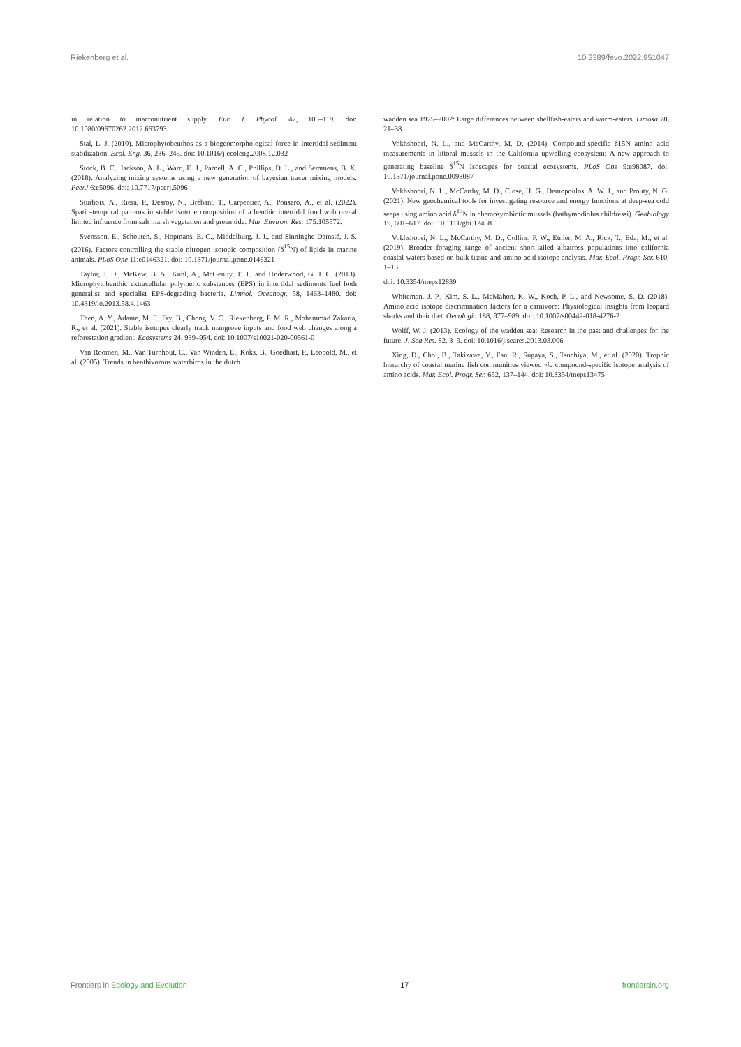Riekenberg et al. 10.3389/fevo.2022.951047
in relation to macronutrient supply. Eur. J. Phycol. 47, 105–119. doi: 10.1080/09670262.2012.663793
Stal, L. J. (2010). Microphytobenthos as a biogeomorphological force in intertidal sediment stabilization. Ecol. Eng. 36, 236–245. doi: 10.1016/j.ecoleng.2008.12.032
Stock, B. C., Jackson, A. L., Ward, E. J., Parnell, A. C., Phillips, D. L., and Semmens, B. X. (2018). Analyzing mixing systems using a new generation of bayesian tracer mixing models. PeerJ 6:e5096. doi: 10.7717/peerj.5096
Sturbois, A., Riera, P., Desroy, N., Brébant, T., Carpentier, A., Ponsero, A., et al. (2022). Spatio-temporal patterns in stable isotope composition of a benthic intertidal food web reveal limited influence from salt marsh vegetation and green tide. Mar. Environ. Res. 175:105572.
Svensson, E., Schouten, S., Hopmans, E. C., Middelburg, J. J., and Sinninghe Damsté, J. S. (2016). Factors controlling the stable nitrogen isotopic composition (δ<sup>15</sup>N) of lipids in marine animals. PLoS One 11:e0146321. doi: 10.1371/journal.pone.0146321
Taylor, J. D., McKew, B. A., Kuhl, A., McGenity, T. J., and Underwood, G. J. C. (2013). Microphytobenthic extracellular polymeric substances (EPS) in intertidal sediments fuel both generalist and specialist EPS-degrading bacteria. Limnol. Oceanogr. 58, 1463–1480. doi: 10.4319/lo.2013.58.4.1463
Then, A. Y., Adame, M. F., Fry, B., Chong, V. C., Riekenberg, P. M. R., Mohammad Zakaria, R., et al. (2021). Stable isotopes clearly track mangrove inputs and food web changes along a reforestation gradient. Ecosystems 24, 939–954. doi: 10.1007/s10021-020-00561-0
Van Roomen, M., Van Turnhout, C., Van Winden, E., Koks, B., Goedhart, P., Leopold, M., et al. (2005). Trends in benthivorous waterbirds in the dutch
wadden sea 1975–2002: Large differences between shellfish-eaters and worm-eaters. Limosa 78, 21–38.
Vokhshoori, N. L., and McCarthy, M. D. (2014). Compound-specific δ15N amino acid measurements in littoral mussels in the California upwelling ecosystem: A new approach to generating baseline δ<sup>15</sup>N Isoscapes for coastal ecosystems. PLoS One 9:e98087. doi: 10.1371/journal.pone.0098087
Vokhshoori, N. L., McCarthy, M. D., Close, H. G., Demopoulos, A. W. J., and Prouty, N. G. (2021). New geochemical tools for investigating resource and energy functions at deep-sea cold seeps using amino acid δ<sup>15</sup>N in chemosymbiotic mussels (bathymodiolus childressi). Geobiology 19, 601–617. doi: 10.1111/gbi.12458
Vokhshoori, N. L., McCarthy, M. D., Collins, P. W., Etnier, M. A., Rick, T., Eda, M., et al. (2019). Broader foraging range of ancient short-tailed albatross populations into california coastal waters based on bulk tissue and amino acid isotope analysis. Mar. Ecol. Progr. Ser. 610, 1–13.
doi: 10.3354/meps12839
Whiteman, J. P., Kim, S. L., McMahon, K. W., Koch, P. L., and Newsome, S. D. (2018). Amino acid isotope discrimination factors for a carnivore: Physiological insights from leopard sharks and their diet. Oecologia 188, 977–989. doi: 10.1007/s00442-018-4276-2
Wolff, W. J. (2013). Ecology of the wadden sea: Research in the past and challenges for the future. J. Sea Res. 82, 3–9. doi: 10.1016/j.seares.2013.03.006
Xing, D., Choi, B., Takizawa, Y., Fan, R., Sugaya, S., Tsuchiya, M., et al. (2020). Trophic hierarchy of coastal marine fish communities viewed via compound-specific isotope analysis of amino acids. Mar. Ecol. Progr. Ser. 652, 137–144. doi: 10.3354/meps13475
Frontiers in Ecology and Evolution 17 frontiersin.org